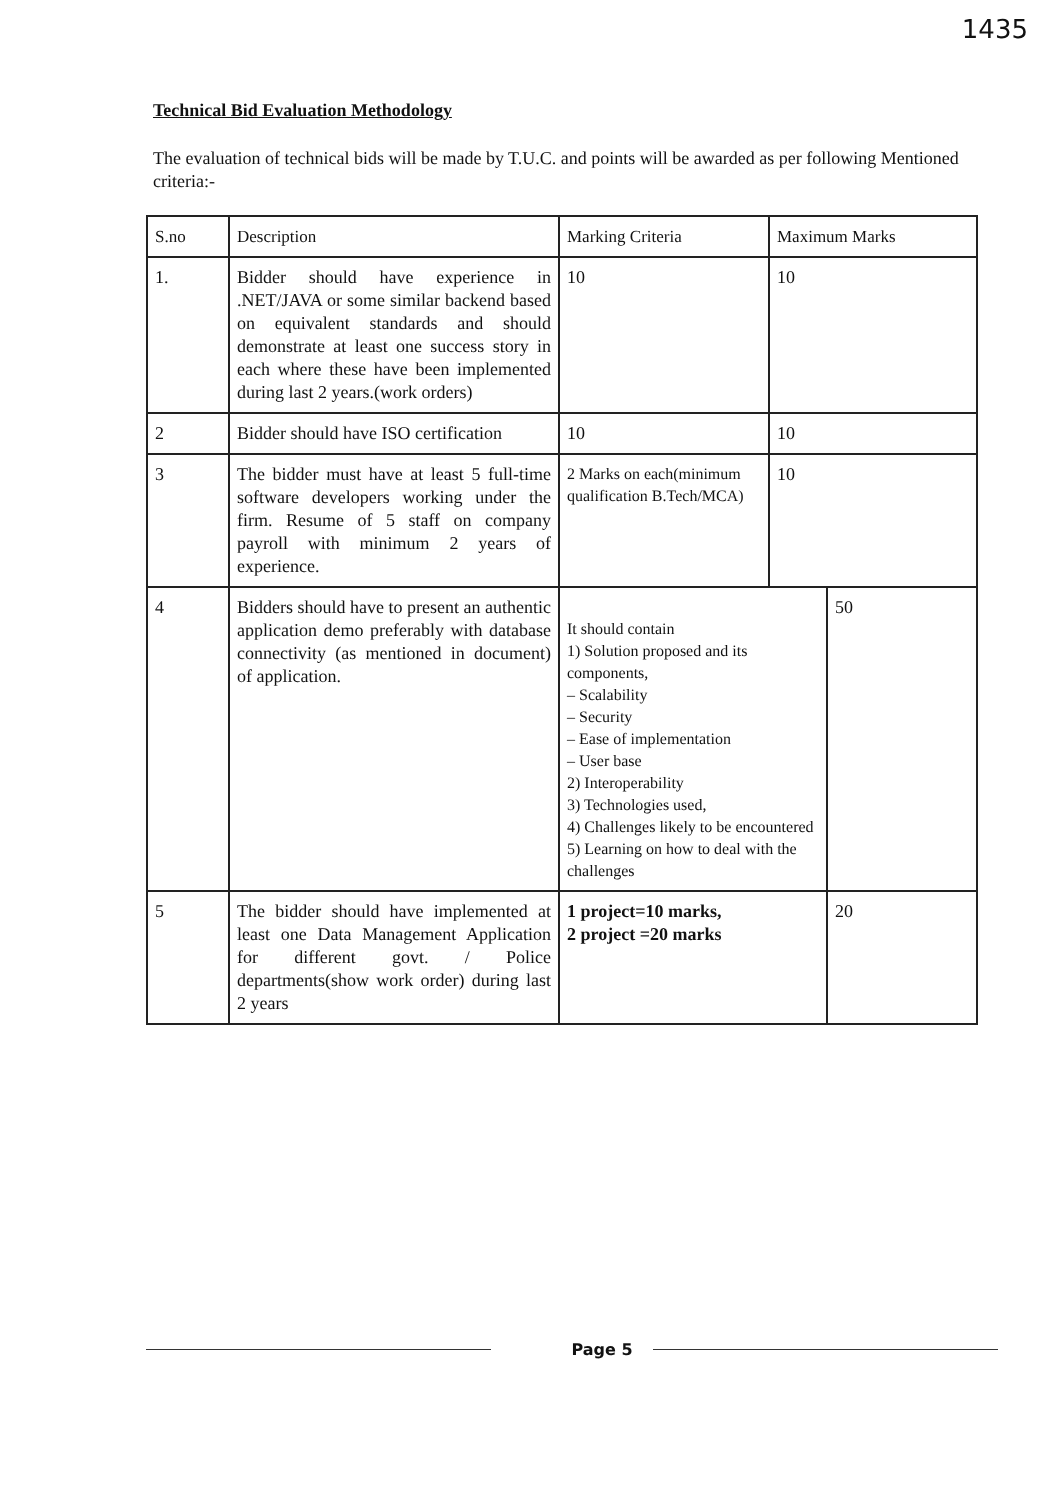1435
Technical Bid Evaluation Methodology
The evaluation of technical bids will be made by T.U.C. and points will be awarded as per following Mentioned criteria:-
| S.no | Description | Marking Criteria | Maximum Marks | |
| --- | --- | --- | --- | --- |
| 1. | Bidder should have experience in .NET/JAVA or some similar backend based on equivalent standards and should demonstrate at least one success story in each where these have been implemented during last 2 years.(work orders) | 10 | 10 | |
| 2 | Bidder should have ISO certification | 10 | 10 | |
| 3 | The bidder must have at least 5 full-time software developers working under the firm. Resume of 5 staff on company payroll with minimum 2 years of experience. | 2 Marks on each(minimum qualification B.Tech/MCA) | 10 | |
| 4 | Bidders should have to present an authentic application demo preferably with database connectivity (as mentioned in document) of application. | It should contain 1) Solution proposed and its components, – Scalability – Security – Ease of implementation – User base 2) Interoperability 3) Technologies used, 4) Challenges likely to be encountered 5) Learning on how to deal with the challenges | | 50 |
| 5 | The bidder should have implemented at least one Data Management Application for different govt. / Police departments(show work order) during last 2 years | 1 project=10 marks, 2 project =20 marks | | 20 |
Page 5